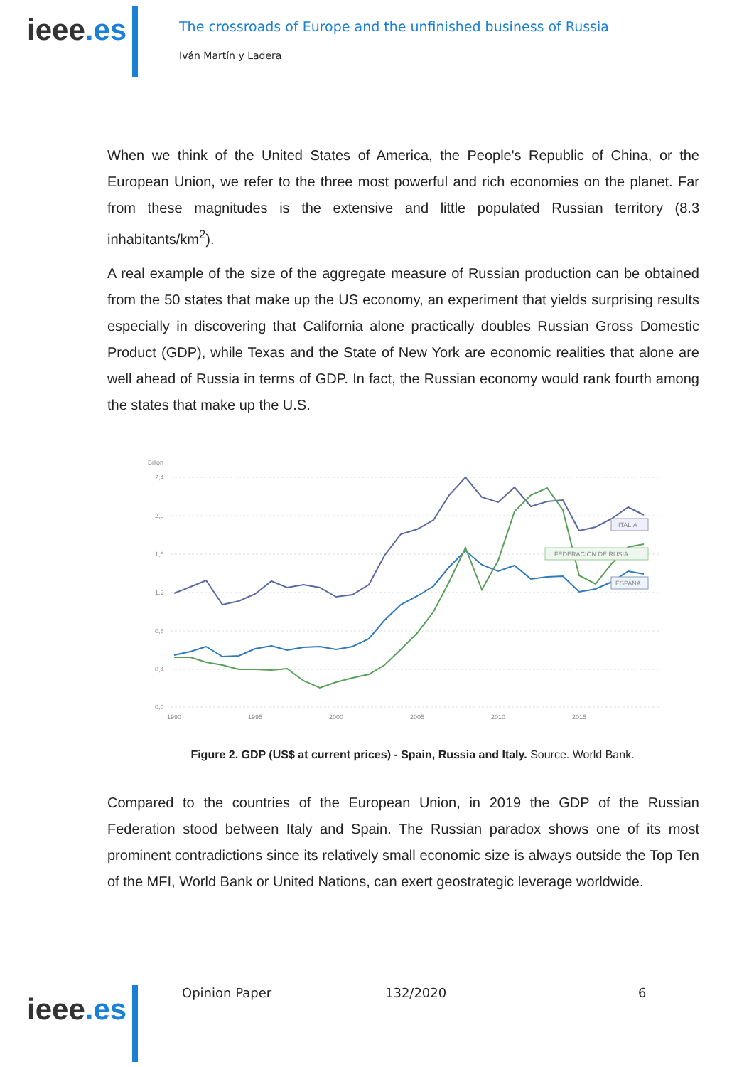ieee.es
The crossroads of Europe and the unfinished business of Russia
Iván Martín y Ladera
When we think of the United States of America, the People's Republic of China, or the European Union, we refer to the three most powerful and rich economies on the planet. Far from these magnitudes is the extensive and little populated Russian territory (8.3 inhabitants/km<sup>2</sup>).
A real example of the size of the aggregate measure of Russian production can be obtained from the 50 states that make up the US economy, an experiment that yields surprising results especially in discovering that California alone practically doubles Russian Gross Domestic Product (GDP), while Texas and the State of New York are economic realities that alone are well ahead of Russia in terms of GDP. In fact, the Russian economy would rank fourth among the states that make up the U.S.
Billón
2,4
2,0
1,6
1,2
0,8
0,4
0,0
1990
1995
2000
2005
2010
2015
ITALIA
FEDERACIÓN DE RUSIA
ESPAÑA
Figure 2. GDP (US$ at current prices) - Spain, Russia and Italy. Source. World Bank.
Compared to the countries of the European Union, in 2019 the GDP of the Russian Federation stood between Italy and Spain. The Russian paradox shows one of its most prominent contradictions since its relatively small economic size is always outside the Top Ten of the MFI, World Bank or United Nations, can exert geostrategic leverage worldwide.
ieee.es
Opinion Paper 132/2020 6